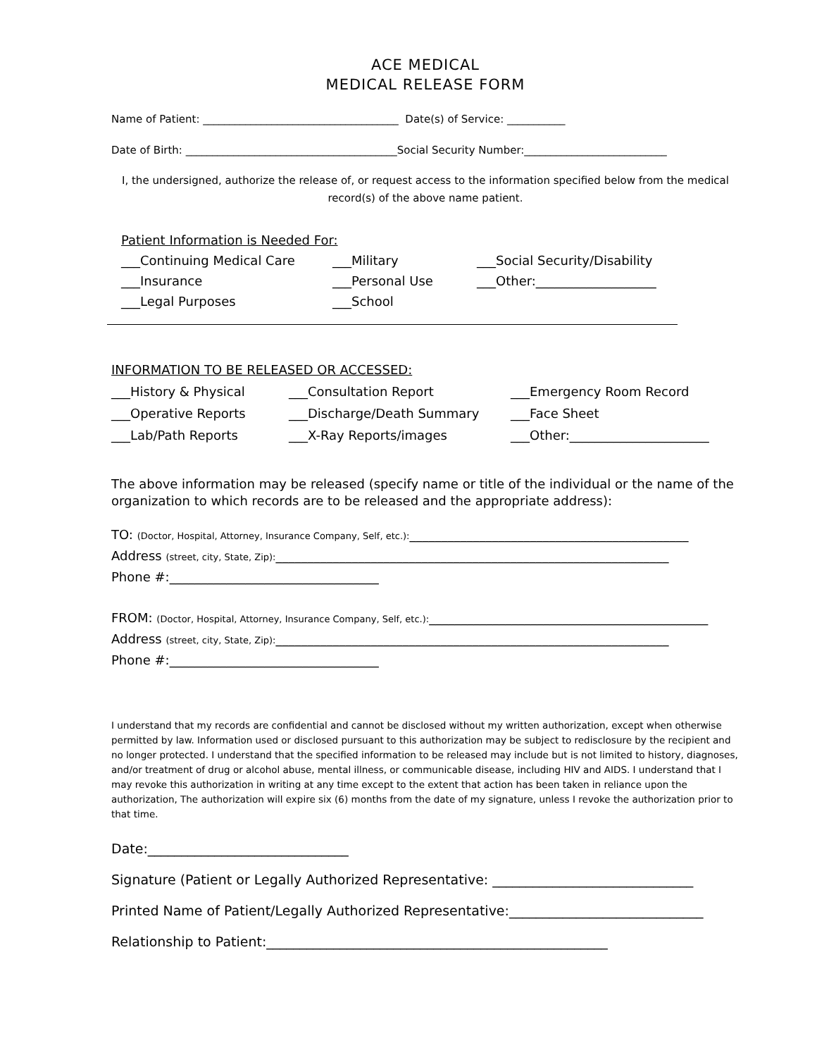ACE MEDICAL
MEDICAL RELEASE FORM
Name of Patient: _____________________________________ Date(s) of Service: ___________
Date of Birth: ________________________________________Social Security Number:___________________________
I, the undersigned, authorize the release of, or request access to the information specified below from the medical record(s) of the above name patient.
Patient Information is Needed For:
___Continuing Medical Care ___Military ___Social Security/Disability
___Insurance ___Personal Use ___Other:___________________
___Legal Purposes ___School
INFORMATION TO BE RELEASED OR ACCESSED:
___History & Physical ___Consultation Report ___Emergency Room Record
___Operative Reports ___Discharge/Death Summary ___Face Sheet
___Lab/Path Reports ___X-Ray Reports/images ___Other:______________________
The above information may be released (specify name or title of the individual or the name of the organization to which records are to be released and the appropriate address):
TO: (Doctor, Hospital, Attorney, Insurance Company, Self, etc.):____________________________________________
Address (street, city, State, Zip):______________________________________________________________
Phone #:_________________________________
FROM: (Doctor, Hospital, Attorney, Insurance Company, Self, etc.):____________________________________________
Address (street, city, State, Zip):______________________________________________________________
Phone #:_________________________________
I understand that my records are confidential and cannot be disclosed without my written authorization, except when otherwise permitted by law. Information used or disclosed pursuant to this authorization may be subject to redisclosure by the recipient and no longer protected. I understand that the specified information to be released may include but is not limited to history, diagnoses, and/or treatment of drug or alcohol abuse, mental illness, or communicable disease, including HIV and AIDS. I understand that I may revoke this authorization in writing at any time except to the extent that action has been taken in reliance upon the authorization, The authorization will expire six (6) months from the date of my signature, unless I revoke the authorization prior to that time.
Date:______________________________
Signature (Patient or Legally Authorized Representative: ______________________________
Printed Name of Patient/Legally Authorized Representative:_____________________________
Relationship to Patient:___________________________________________________